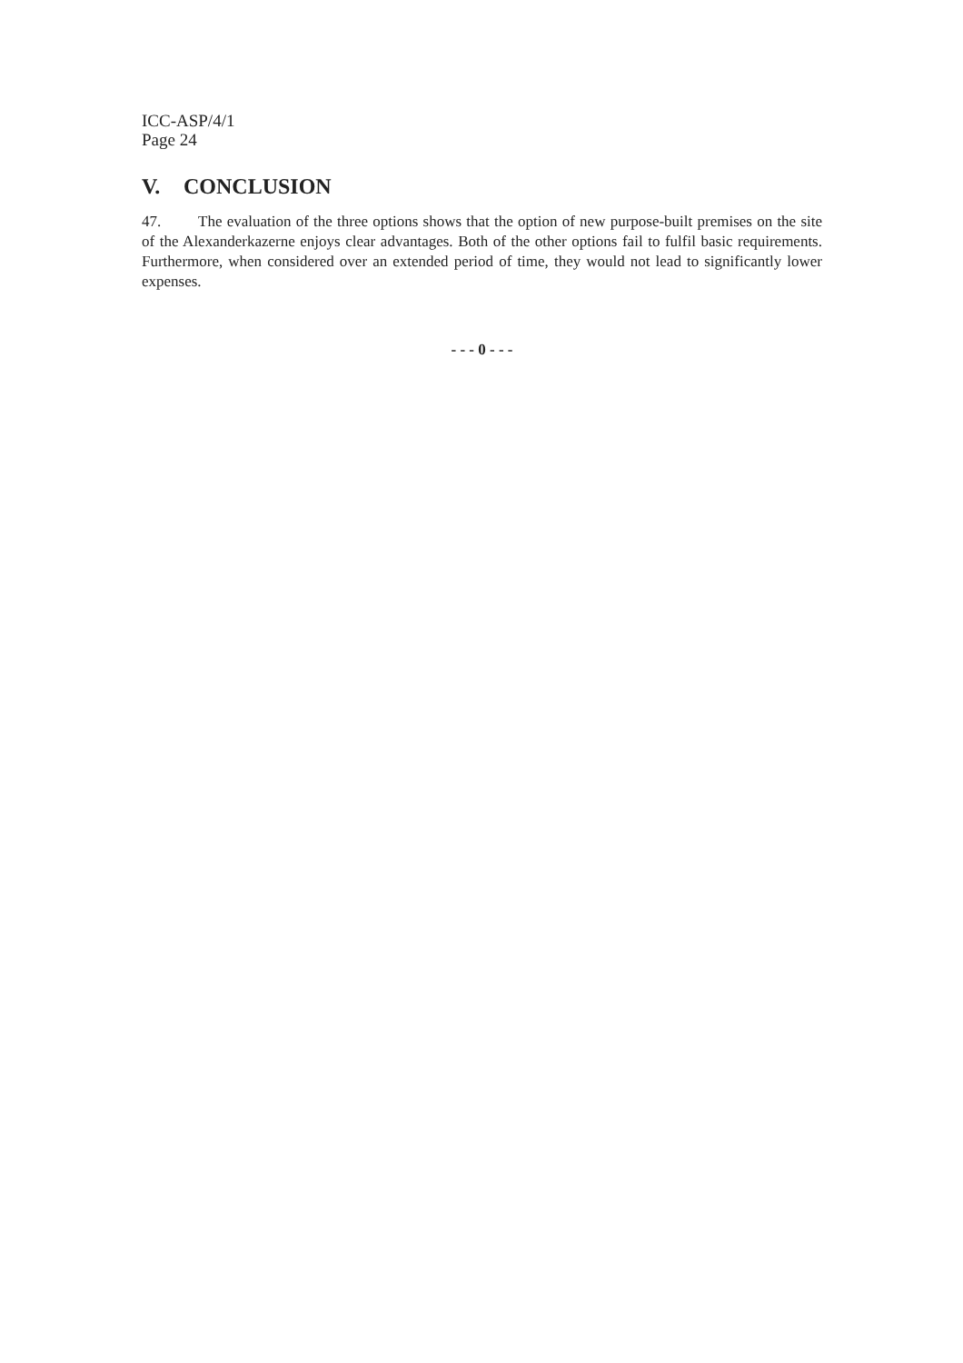ICC-ASP/4/1
Page 24
V. CONCLUSION
47. The evaluation of the three options shows that the option of new purpose-built premises on the site of the Alexanderkazerne enjoys clear advantages. Both of the other options fail to fulfil basic requirements. Furthermore, when considered over an extended period of time, they would not lead to significantly lower expenses.
- - - 0 - - -